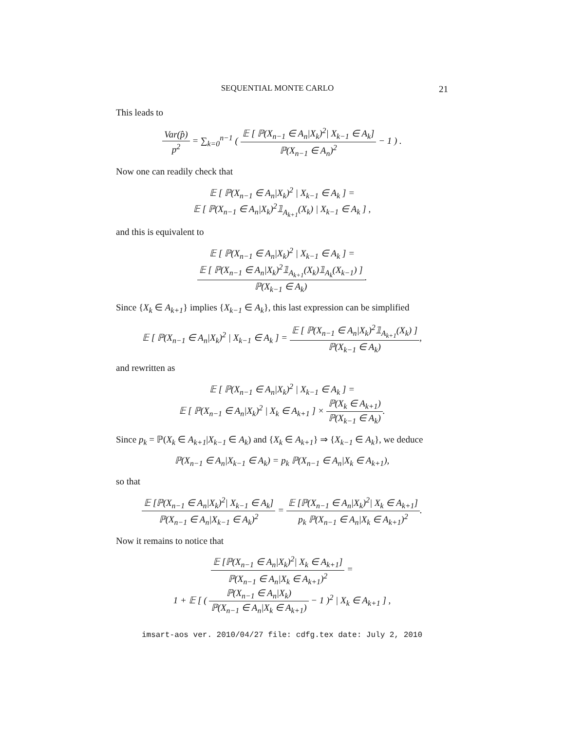SEQUENTIAL MONTE CARLO 21
This leads to
Var(p̂) p<sup>2</sup> = ∑<sub>k=0</sub><sup>n−1</sup> ( 𝔼 [ ℙ(X<sub>n−1</sub> ∈ A<sub>n</sub>|X<sub>k</sub>)<sup>2</sup>| X<sub>k−1</sub> ∈ A<sub>k</sub>] ℙ(X<sub>n−1</sub> ∈ A<sub>n</sub>)<sup>2</sup> − 1 ) .
Now one can readily check that
𝔼 [ ℙ(X<sub>n−1</sub> ∈ A<sub>n</sub>|X<sub>k</sub>)<sup>2</sup> | X<sub>k−1</sub> ∈ A<sub>k</sub> ] =
𝔼 [ ℙ(X<sub>n−1</sub> ∈ A<sub>n</sub>|X<sub>k</sub>)<sup>2</sup>𝟙<sub>A<sub>k+1</sub></sub>(X<sub>k</sub>) | X<sub>k−1</sub> ∈ A<sub>k</sub> ] ,
and this is equivalent to
𝔼 [ ℙ(X<sub>n−1</sub> ∈ A<sub>n</sub>|X<sub>k</sub>)<sup>2</sup> | X<sub>k−1</sub> ∈ A<sub>k</sub> ] =
𝔼 [ ℙ(X<sub>n−1</sub> ∈ A<sub>n</sub>|X<sub>k</sub>)<sup>2</sup>𝟙<sub>A<sub>k+1</sub></sub>(X<sub>k</sub>)𝟙<sub>A<sub>k</sub></sub>(X<sub>k−1</sub>) ] ℙ(X<sub>k−1</sub> ∈ A<sub>k</sub>).
Since {X<sub>k</sub> ∈ A<sub>k+1</sub>} implies {X<sub>k−1</sub> ∈ A<sub>k</sub>}, this last expression can be simplified
𝔼 [ ℙ(X<sub>n−1</sub> ∈ A<sub>n</sub>|X<sub>k</sub>)<sup>2</sup> | X<sub>k−1</sub> ∈ A<sub>k</sub> ] = 𝔼 [ ℙ(X<sub>n−1</sub> ∈ A<sub>n</sub>|X<sub>k</sub>)<sup>2</sup>𝟙<sub>A<sub>k+1</sub></sub>(X<sub>k</sub>) ] ℙ(X<sub>k−1</sub> ∈ A<sub>k</sub>),
and rewritten as
𝔼 [ ℙ(X<sub>n−1</sub> ∈ A<sub>n</sub>|X<sub>k</sub>)<sup>2</sup> | X<sub>k−1</sub> ∈ A<sub>k</sub> ] =
𝔼 [ ℙ(X<sub>n−1</sub> ∈ A<sub>n</sub>|X<sub>k</sub>)<sup>2</sup> | X<sub>k</sub> ∈ A<sub>k+1</sub> ] × ℙ(X<sub>k</sub> ∈ A<sub>k+1</sub>) ℙ(X<sub>k−1</sub> ∈ A<sub>k</sub>).
Since p<sub>k</sub> = ℙ(X<sub>k</sub> ∈ A<sub>k+1</sub>|X<sub>k−1</sub> ∈ A<sub>k</sub>) and {X<sub>k</sub> ∈ A<sub>k+1</sub>} ⇒ {X<sub>k−1</sub> ∈ A<sub>k</sub>}, we deduce
ℙ(X<sub>n−1</sub> ∈ A<sub>n</sub>|X<sub>k−1</sub> ∈ A<sub>k</sub>) = p<sub>k</sub> ℙ(X<sub>n−1</sub> ∈ A<sub>n</sub>|X<sub>k</sub> ∈ A<sub>k+1</sub>),
so that
𝔼 [ℙ(X<sub>n−1</sub> ∈ A<sub>n</sub>|X<sub>k</sub>)<sup>2</sup>| X<sub>k−1</sub> ∈ A<sub>k</sub>] ℙ(X<sub>n−1</sub> ∈ A<sub>n</sub>|X<sub>k−1</sub> ∈ A<sub>k</sub>)<sup>2</sup> = 𝔼 [ℙ(X<sub>n−1</sub> ∈ A<sub>n</sub>|X<sub>k</sub>)<sup>2</sup>| X<sub>k</sub> ∈ A<sub>k+1</sub>] p<sub>k</sub> ℙ(X<sub>n−1</sub> ∈ A<sub>n</sub>|X<sub>k</sub> ∈ A<sub>k+1</sub>)<sup>2</sup>.
Now it remains to notice that
𝔼 [ℙ(X<sub>n−1</sub> ∈ A<sub>n</sub>|X<sub>k</sub>)<sup>2</sup>| X<sub>k</sub> ∈ A<sub>k+1</sub>] ℙ(X<sub>n−1</sub> ∈ A<sub>n</sub>|X<sub>k</sub> ∈ A<sub>k+1</sub>)<sup>2</sup> =
1 + 𝔼 [ ( ℙ(X<sub>n−1</sub> ∈ A<sub>n</sub>|X<sub>k</sub>) ℙ(X<sub>n−1</sub> ∈ A<sub>n</sub>|X<sub>k</sub> ∈ A<sub>k+1</sub>) − 1 )<sup>2</sup> | X<sub>k</sub> ∈ A<sub>k+1</sub> ] ,
imsart-aos ver. 2010/04/27 file: cdfg.tex date: July 2, 2010